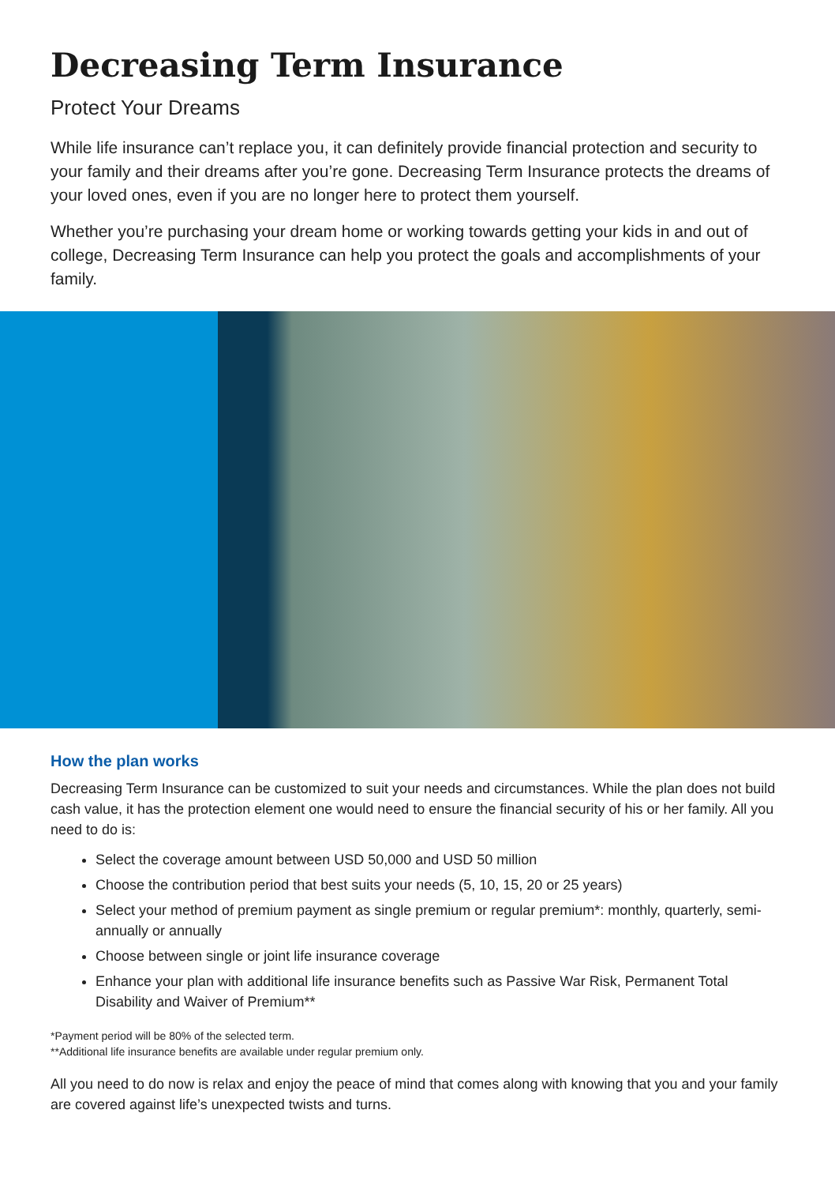Decreasing Term Insurance
Protect Your Dreams
While life insurance can’t replace you, it can definitely provide financial protection and security to your family and their dreams after you’re gone. Decreasing Term Insurance protects the dreams of your loved ones, even if you are no longer here to protect them yourself.
Whether you’re purchasing your dream home or working towards getting your kids in and out of college, Decreasing Term Insurance can help you protect the goals and accomplishments of your family.
How the plan works
Decreasing Term Insurance can be customized to suit your needs and circumstances. While the plan does not build cash value, it has the protection element one would need to ensure the financial security of his or her family. All you need to do is:
Select the coverage amount between USD 50,000 and USD 50 million
Choose the contribution period that best suits your needs (5, 10, 15, 20 or 25 years)
Select your method of premium payment as single premium or regular premium*: monthly, quarterly, semi-annually or annually
Choose between single or joint life insurance coverage
Enhance your plan with additional life insurance benefits such as Passive War Risk, Permanent Total Disability and Waiver of Premium**
*Payment period will be 80% of the selected term.
**Additional life insurance benefits are available under regular premium only.
All you need to do now is relax and enjoy the peace of mind that comes along with knowing that you and your family are covered against life’s unexpected twists and turns.